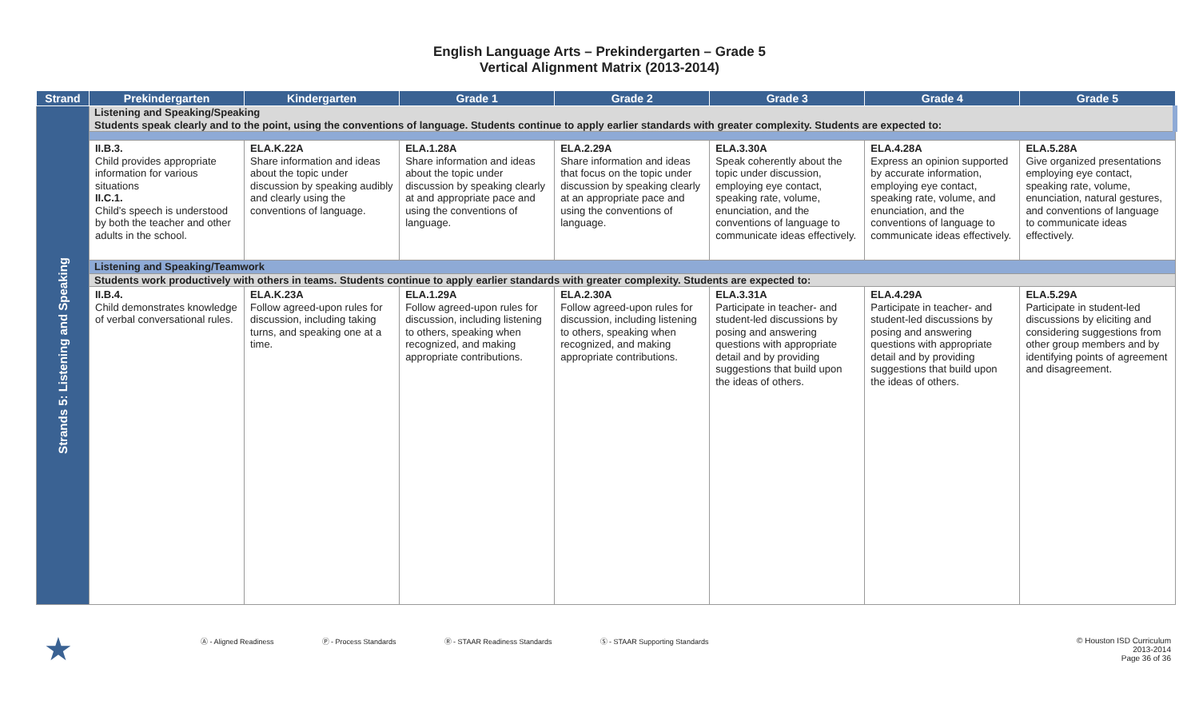English Language Arts – Prekindergarten – Grade 5
Vertical Alignment Matrix (2013-2014)
| Strand | Prekindergarten | Kindergarten | Grade 1 | Grade 2 | Grade 3 | Grade 4 | Grade 5 |
| --- | --- | --- | --- | --- | --- | --- | --- |
| Strands 5: Listening and Speaking | Listening and Speaking/Speaking Students speak clearly and to the point, using the conventions of language. Students continue to apply earlier standards with greater complexity. Students are expected to: | | | | | | |
| | II.B.3. Child provides appropriate information for various situations II.C.1. Child’s speech is understood by both the teacher and other adults in the school. | ELA.K.22A Share information and ideas about the topic under discussion by speaking audibly and clearly using the conventions of language. | ELA.1.28A Share information and ideas about the topic under discussion by speaking clearly at and appropriate pace and using the conventions of language. | ELA.2.29A Share information and ideas that focus on the topic under discussion by speaking clearly at an appropriate pace and using the conventions of language. | ELA.3.30A Speak coherently about the topic under discussion, employing eye contact, speaking rate, volume, enunciation, and the conventions of language to communicate ideas effectively. | ELA.4.28A Express an opinion supported by accurate information, employing eye contact, speaking rate, volume, and enunciation, and the conventions of language to communicate ideas effectively. | ELA.5.28A Give organized presentations employing eye contact, speaking rate, volume, enunciation, natural gestures, and conventions of language to communicate ideas effectively. |
| | Listening and Speaking/Teamwork | | | | | | |
| | Students work productively with others in teams. Students continue to apply earlier standards with greater complexity. Students are expected to: | | | | | | |
| | II.B.4. Child demonstrates knowledge of verbal conversational rules. | ELA.K.23A Follow agreed-upon rules for discussion, including taking turns, and speaking one at a time. | ELA.1.29A Follow agreed-upon rules for discussion, including listening to others, speaking when recognized, and making appropriate contributions. | ELA.2.30A Follow agreed-upon rules for discussion, including listening to others, speaking when recognized, and making appropriate contributions. | ELA.3.31A Participate in teacher- and student-led discussions by posing and answering questions with appropriate detail and by providing suggestions that build upon the ideas of others. | ELA.4.29A Participate in teacher- and student-led discussions by posing and answering questions with appropriate detail and by providing suggestions that build upon the ideas of others. | ELA.5.29A Participate in student-led discussions by eliciting and considering suggestions from other group members and by identifying points of agreement and disagreement. |
★ Ⓐ - Aligned Readiness Ⓟ - Process Standards Ⓡ - STAAR Readiness Standards Ⓢ - STAAR Supporting Standards © Houston ISD Curriculum
2013-2014
Page 36 of 36